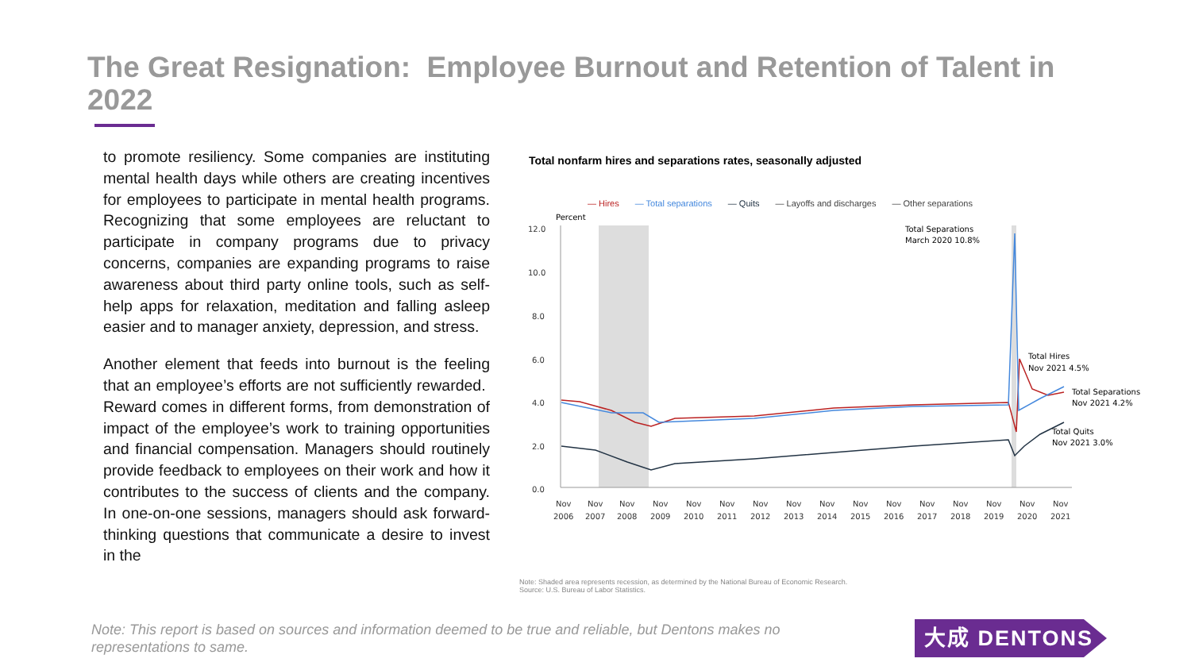The Great Resignation: Employee Burnout and Retention of Talent in 2022
to promote resiliency. Some companies are instituting mental health days while others are creating incentives for employees to participate in mental health programs. Recognizing that some employees are reluctant to participate in company programs due to privacy concerns, companies are expanding programs to raise awareness about third party online tools, such as self-help apps for relaxation, meditation and falling asleep easier and to manager anxiety, depression, and stress.
Another element that feeds into burnout is the feeling that an employee’s efforts are not sufficiently rewarded. Reward comes in different forms, from demonstration of impact of the employee’s work to training opportunities and financial compensation. Managers should routinely provide feedback to employees on their work and how it contributes to the success of clients and the company. In one-on-one sessions, managers should ask forward-thinking questions that communicate a desire to invest in the
Total nonfarm hires and separations rates, seasonally adjusted
— Hires — Total separations — Quits — Layoffs and discharges — Other separations
Percent
12.0
10.0
8.0
6.0
4.0
2.0
0.0
Total Separations
March 2020 10.8%
Total Hires
Nov 2021 4.5%
Total Separations
Nov 2021 4.2%
Total Quits
Nov 2021 3.0%
Nov
2006
Nov
2007
Nov
2008
Nov
2009
Nov
2010
Nov
2011
Nov
2012
Nov
2013
Nov
2014
Nov
2015
Nov
2016
Nov
2017
Nov
2018
Nov
2019
Nov
2020
Nov
2021
Note: Shaded area represents recession, as determined by the National Bureau of Economic Research.
Source: U.S. Bureau of Labor Statistics.
Note: This report is based on sources and information deemed to be true and reliable, but Dentons makes no representations to same.
大成 DENTONS